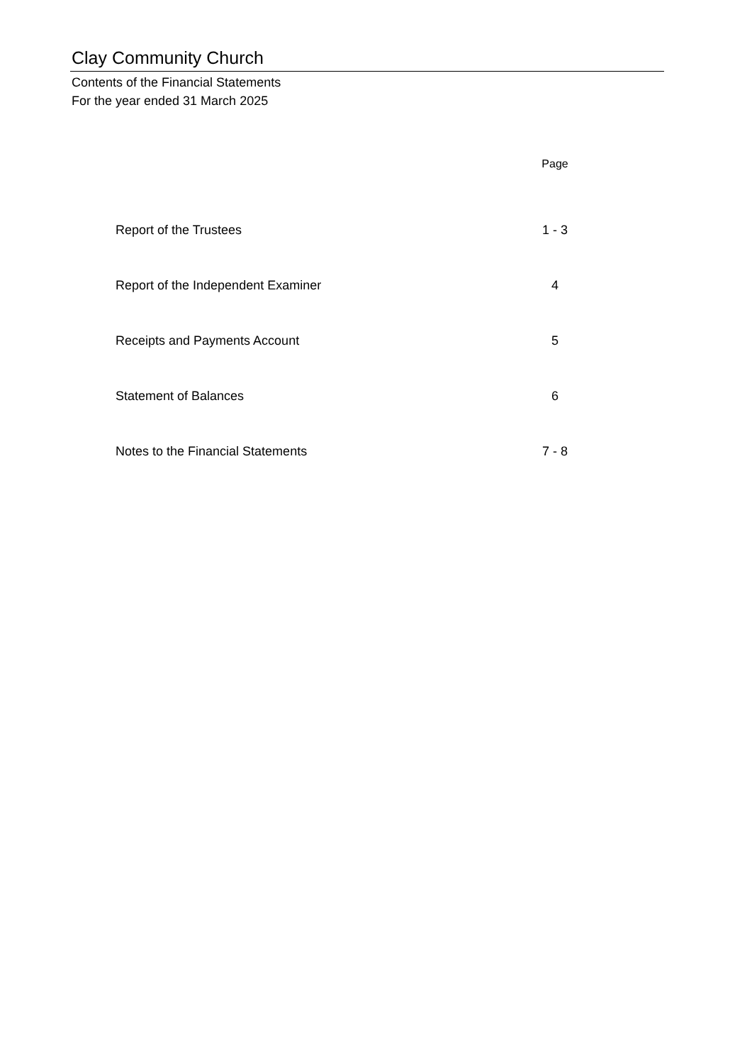Clay Community Church
Contents of the Financial Statements
For the year ended 31 March 2025
| | Page |
| --- | --- |
| Report of the Trustees | 1 - 3 |
| Report of the Independent Examiner | 4 |
| Receipts and Payments Account | 5 |
| Statement of Balances | 6 |
| Notes to the Financial Statements | 7 - 8 |